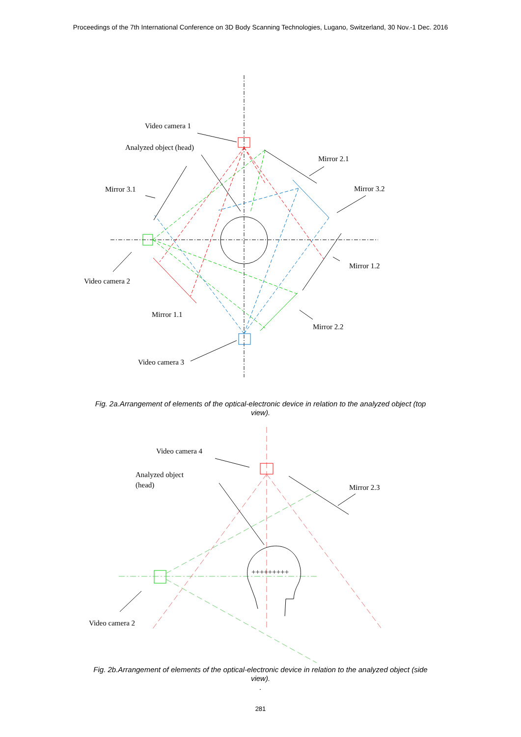Proceedings of the 7th International Conference on 3D Body Scanning Technologies, Lugano, Switzerland, 30 Nov.-1 Dec. 2016
Video camera 1
Analyzed object (head)
Mirror 2.1
Mirror 3.1
Mirror 3.2
Mirror 1.2
Video camera 2
Mirror 1.1
Mirror 2.2
Video camera 3
Fig. 2a.Arrangement of elements of the optical-electronic device in relation to the analyzed object (top view).
Video camera 4
Analyzed object
(head)
Mirror 2.3
Video camera 2
+++++++++
Fig. 2b.Arrangement of elements of the optical-electronic device in relation to the analyzed object (side view).
.
281